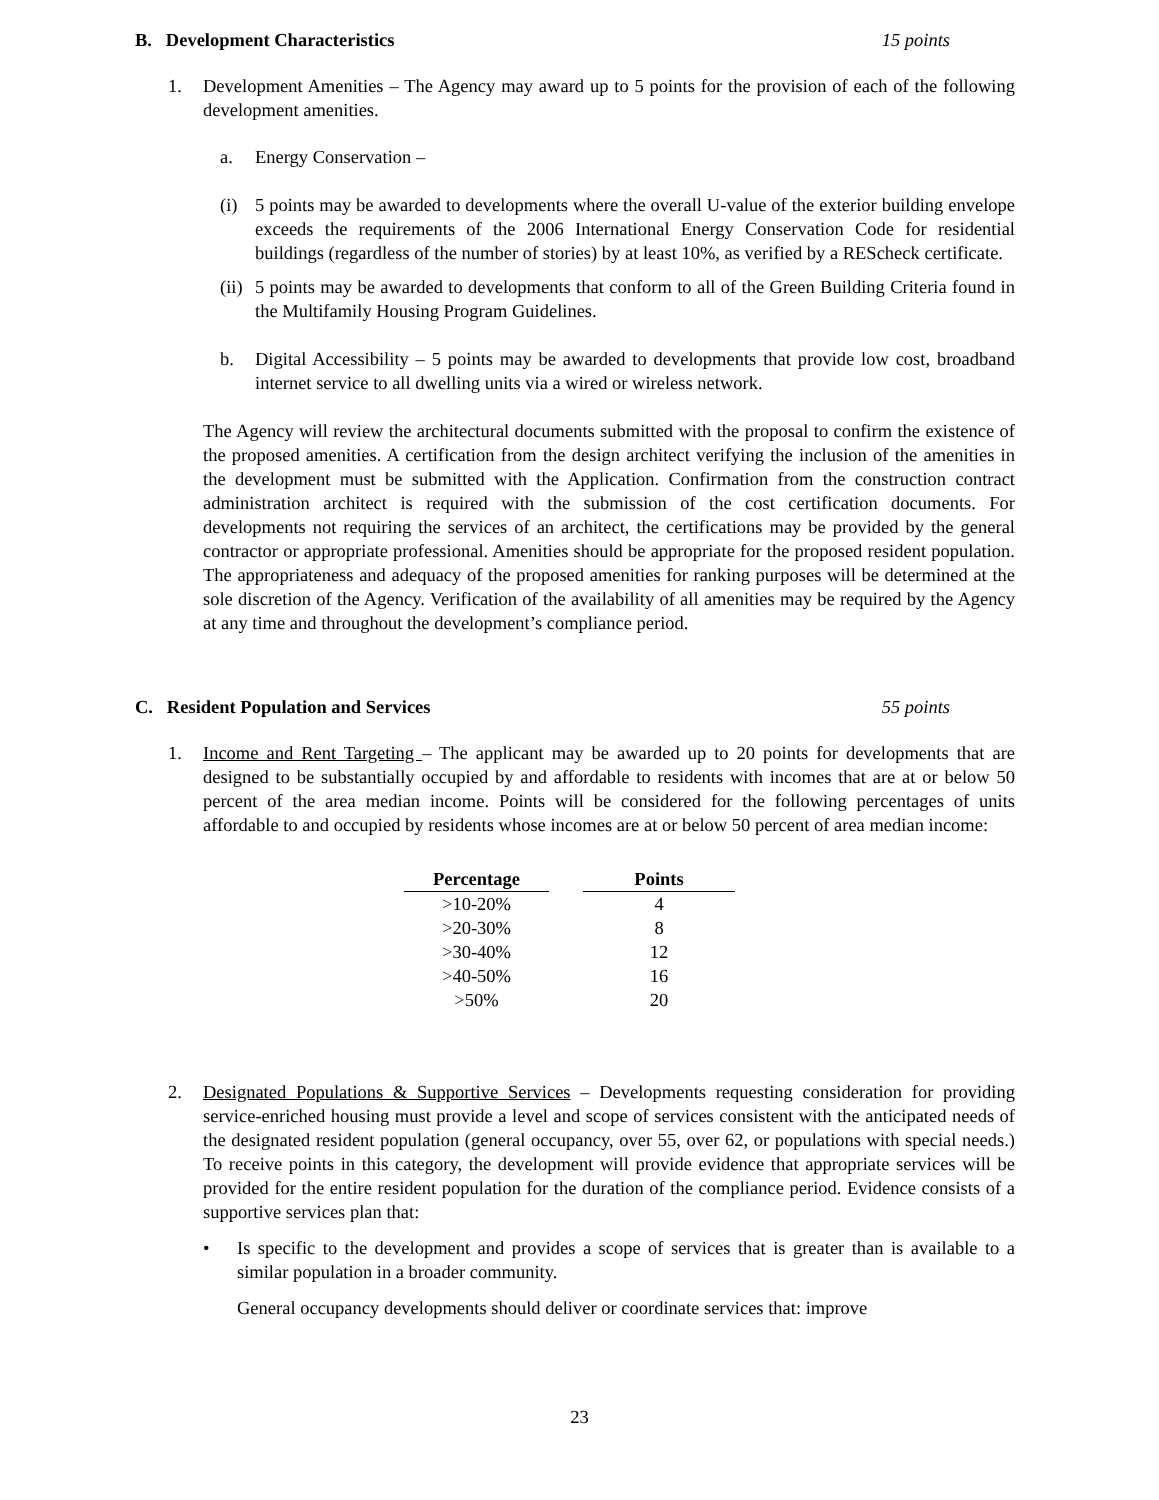B. Development Characteristics 15 points
1. Development Amenities – The Agency may award up to 5 points for the provision of each of the following development amenities.
a. Energy Conservation –
(i) 5 points may be awarded to developments where the overall U-value of the exterior building envelope exceeds the requirements of the 2006 International Energy Conservation Code for residential buildings (regardless of the number of stories) by at least 10%, as verified by a REScheck certificate.
(ii)
5 points may be awarded to developments that conform to all of the Green Building Criteria found in the Multifamily Housing Program Guidelines.
b. Digital Accessibility – 5 points may be awarded to developments that provide low cost, broadband internet service to all dwelling units via a wired or wireless network.
The Agency will review the architectural documents submitted with the proposal to confirm the existence of the proposed amenities. A certification from the design architect verifying the inclusion of the amenities in the development must be submitted with the Application. Confirmation from the construction contract administration architect is required with the submission of the cost certification documents. For developments not requiring the services of an architect, the certifications may be provided by the general contractor or appropriate professional. Amenities should be appropriate for the proposed resident population. The appropriateness and adequacy of the proposed amenities for ranking purposes will be determined at the sole discretion of the Agency. Verification of the availability of all amenities may be required by the Agency at any time and throughout the development’s compliance period.
C. Resident Population and Services 55 points
1. Income and Rent Targeting – The applicant may be awarded up to 20 points for developments that are designed to be substantially occupied by and affordable to residents with incomes that are at or below 50 percent of the area median income. Points will be considered for the following percentages of units affordable to and occupied by residents whose incomes are at or below 50 percent of area median income:
| Percentage | Points |
| --- | --- |
| >10-20% | 4 |
| >20-30% | 8 |
| >30-40% | 12 |
| >40-50% | 16 |
| >50% | 20 |
2. Designated Populations & Supportive Services – Developments requesting consideration for providing service-enriched housing must provide a level and scope of services consistent with the anticipated needs of the designated resident population (general occupancy, over 55, over 62, or populations with special needs.) To receive points in this category, the development will provide evidence that appropriate services will be provided for the entire resident population for the duration of the compliance period. Evidence consists of a supportive services plan that:
• Is specific to the development and provides a scope of services that is greater than is available to a similar population in a broader community.
General occupancy developments should deliver or coordinate services that: improve
23